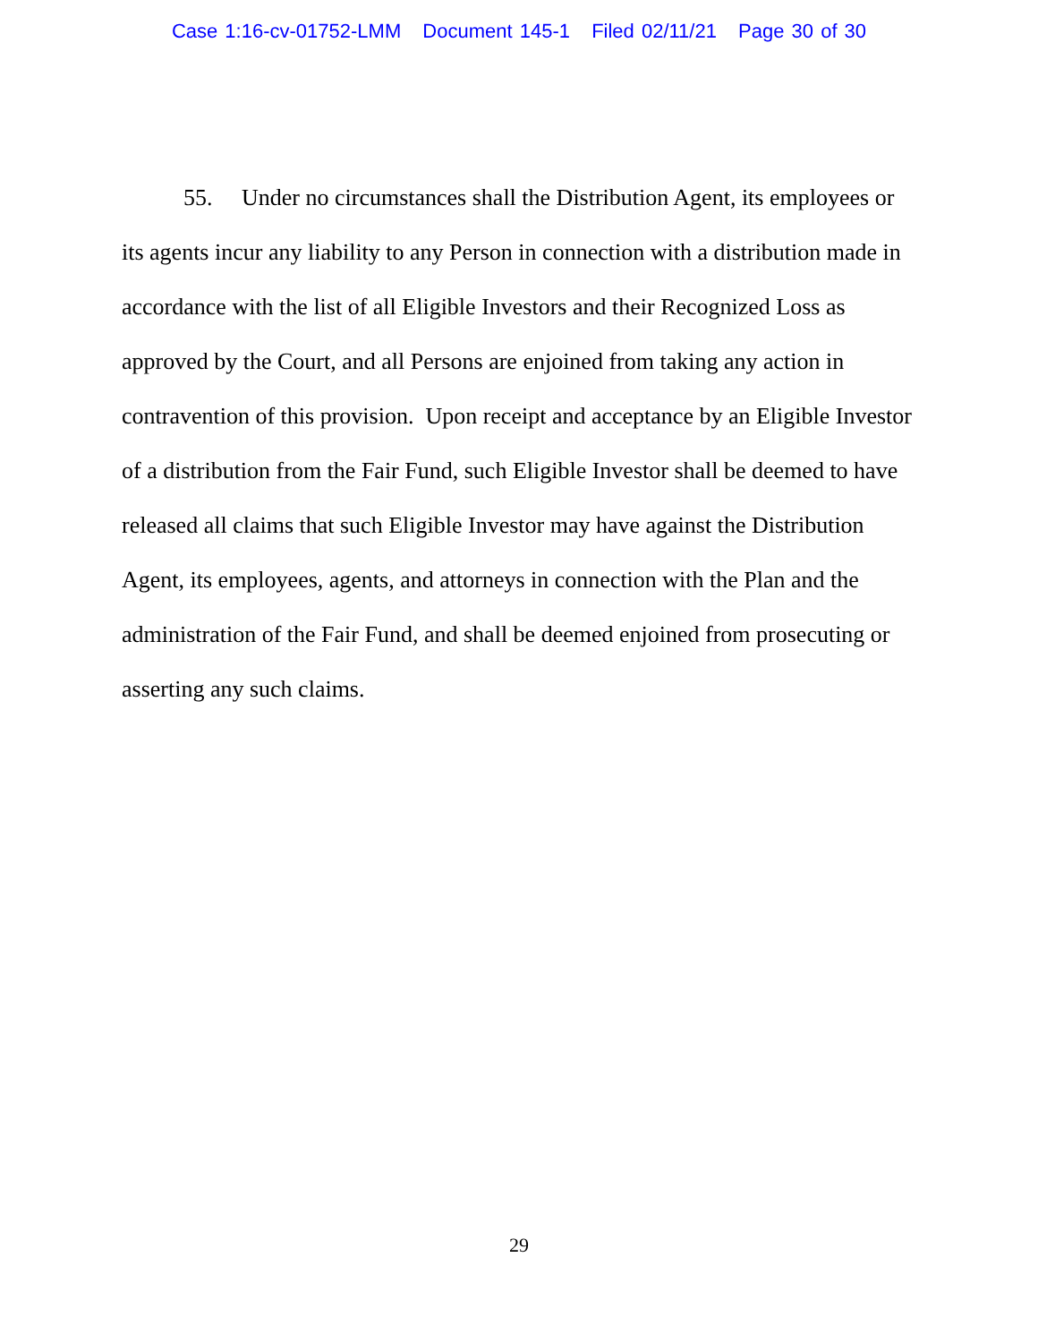Case 1:16-cv-01752-LMM Document 145-1 Filed 02/11/21 Page 30 of 30
55. Under no circumstances shall the Distribution Agent, its employees or its agents incur any liability to any Person in connection with a distribution made in accordance with the list of all Eligible Investors and their Recognized Loss as approved by the Court, and all Persons are enjoined from taking any action in contravention of this provision. Upon receipt and acceptance by an Eligible Investor of a distribution from the Fair Fund, such Eligible Investor shall be deemed to have released all claims that such Eligible Investor may have against the Distribution Agent, its employees, agents, and attorneys in connection with the Plan and the administration of the Fair Fund, and shall be deemed enjoined from prosecuting or asserting any such claims.
29